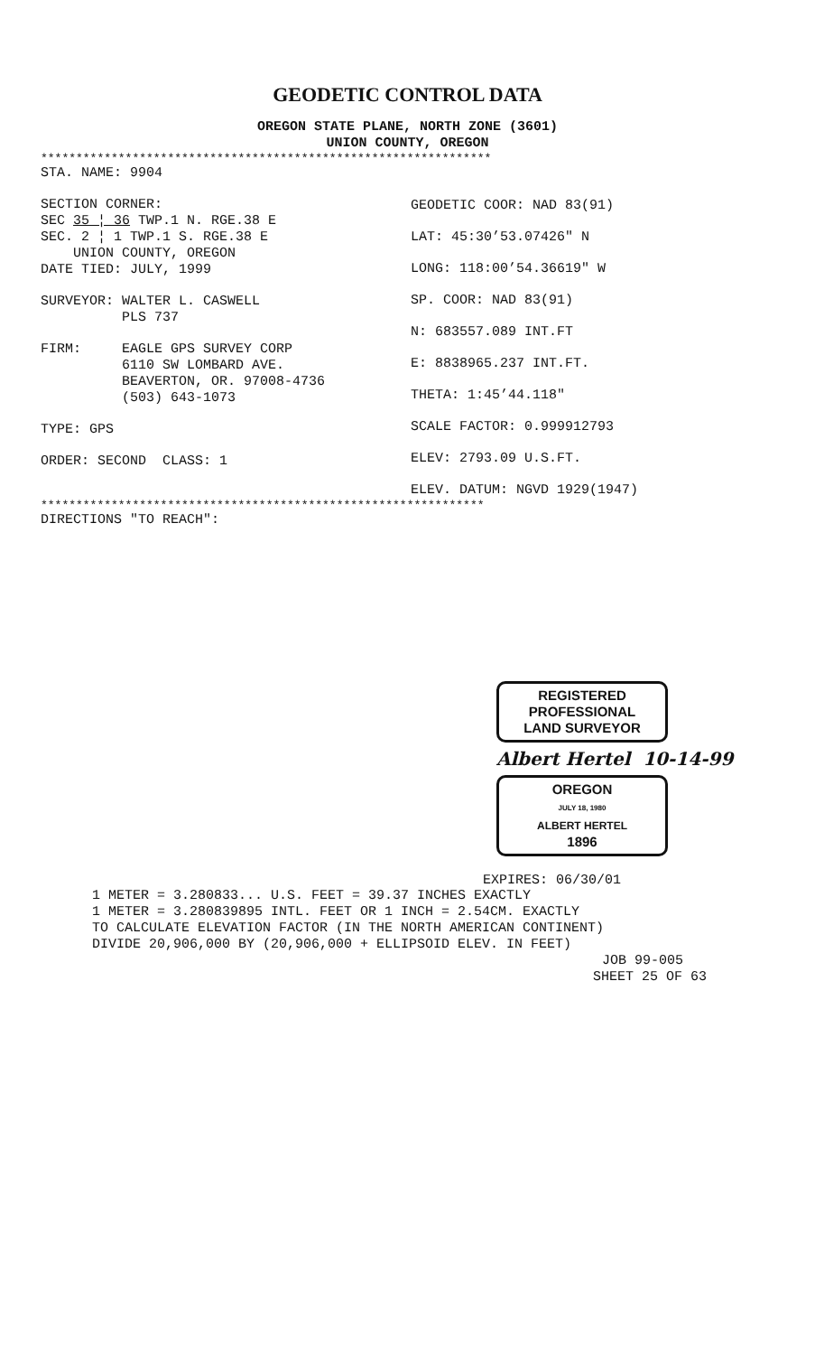GEODETIC CONTROL DATA
OREGON STATE PLANE, NORTH ZONE (3601)
UNION COUNTY, OREGON
****************************************************************
STA. NAME: 9904
SECTION CORNER:
SEC 35 ¦ 36 TWP.1 N. RGE.38 E
SEC. 2 ¦ 1 TWP.1 S. RGE.38 E
UNION COUNTY, OREGON
DATE TIED: JULY, 1999
SURVEYOR: WALTER L. CASWELL
PLS 737
FIRM: EAGLE GPS SURVEY CORP
6110 SW LOMBARD AVE.
BEAVERTON, OR. 97008-4736
(503) 643-1073
TYPE: GPS
ORDER: SECOND CLASS: 1
GEODETIC COOR: NAD 83(91)
LAT: 45:30’53.07426" N
LONG: 118:00’54.36619" W
SP. COOR: NAD 83(91)
N: 683557.089 INT.FT
E: 8838965.237 INT.FT.
THETA: 1:45’44.118"
SCALE FACTOR: 0.999912793
ELEV: 2793.09 U.S.FT.
ELEV. DATUM: NGVD 1929(1947)
***************************************************************
DIRECTIONS "TO REACH":
REGISTERED
PROFESSIONAL
LAND SURVEYOR
Albert Hertel 10-14-99
OREGON
JULY 18, 1980
ALBERT HERTEL
1896
EXPIRES: 06/30/01
1 METER = 3.280833... U.S. FEET = 39.37 INCHES EXACTLY
1 METER = 3.280839895 INTL. FEET OR 1 INCH = 2.54CM. EXACTLY
TO CALCULATE ELEVATION FACTOR (IN THE NORTH AMERICAN CONTINENT)
DIVIDE 20,906,000 BY (20,906,000 + ELLIPSOID ELEV. IN FEET)
JOB 99-005
SHEET 25 OF 63